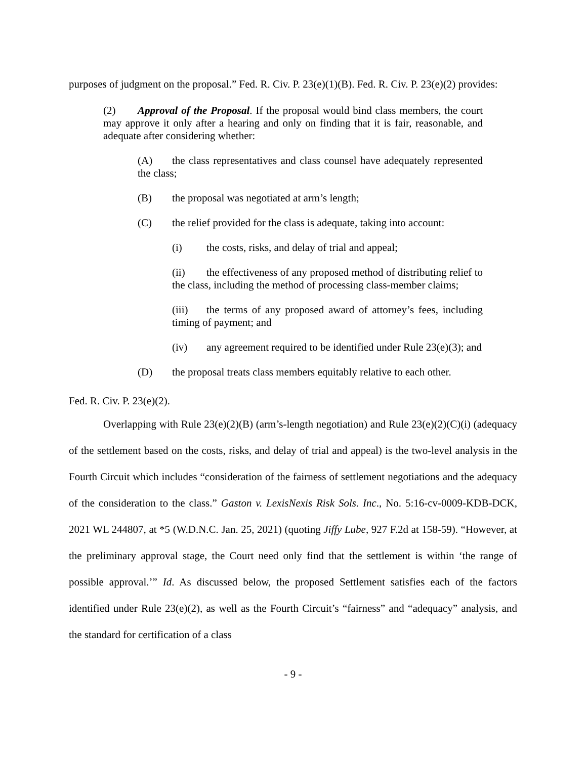purposes of judgment on the proposal.” Fed. R. Civ. P. 23(e)(1)(B). Fed. R. Civ. P. 23(e)(2) provides:
(2) Approval of the Proposal. If the proposal would bind class members, the court may approve it only after a hearing and only on finding that it is fair, reasonable, and adequate after considering whether:
(A) the class representatives and class counsel have adequately represented the class;
(B) the proposal was negotiated at arm’s length;
(C) the relief provided for the class is adequate, taking into account:
(i) the costs, risks, and delay of trial and appeal;
(ii) the effectiveness of any proposed method of distributing relief to the class, including the method of processing class-member claims;
(iii) the terms of any proposed award of attorney’s fees, including timing of payment; and
(iv) any agreement required to be identified under Rule 23(e)(3); and
(D) the proposal treats class members equitably relative to each other.
Fed. R. Civ. P. 23(e)(2).
Overlapping with Rule 23(e)(2)(B) (arm’s-length negotiation) and Rule 23(e)(2)(C)(i) (adequacy of the settlement based on the costs, risks, and delay of trial and appeal) is the two-level analysis in the Fourth Circuit which includes “consideration of the fairness of settlement negotiations and the adequacy of the consideration to the class.” Gaston v. LexisNexis Risk Sols. Inc., No. 5:16-cv-0009-KDB-DCK, 2021 WL 244807, at *5 (W.D.N.C. Jan. 25, 2021) (quoting Jiffy Lube, 927 F.2d at 158-59). “However, at the preliminary approval stage, the Court need only find that the settlement is within ‘the range of possible approval.’” Id. As discussed below, the proposed Settlement satisfies each of the factors identified under Rule 23(e)(2), as well as the Fourth Circuit’s “fairness” and “adequacy” analysis, and the standard for certification of a class
- 9 -